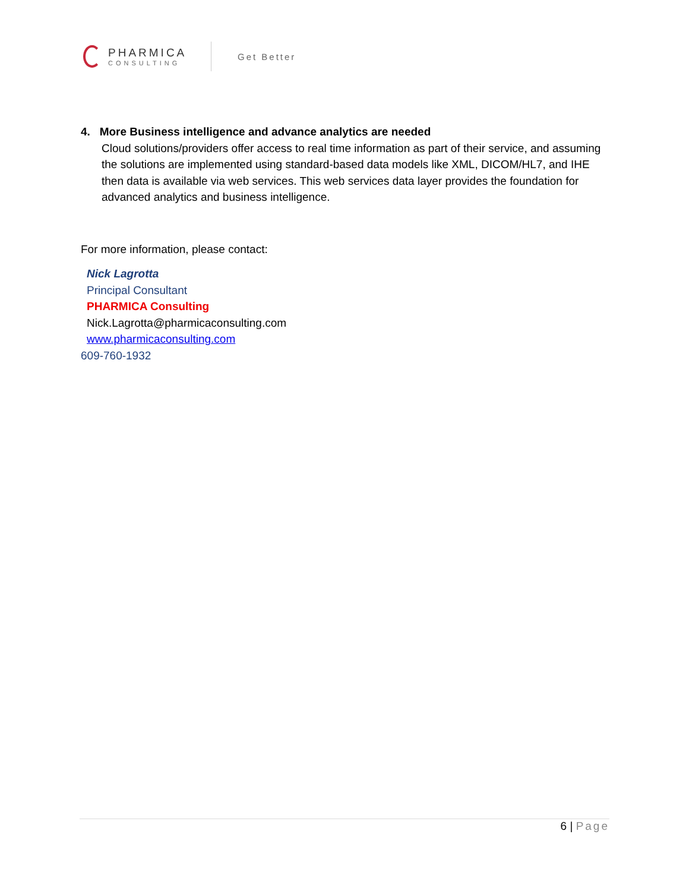PHARMICA
CONSULTING
Get Better
4. More Business intelligence and advance analytics are needed
Cloud solutions/providers offer access to real time information as part of their service, and assuming the solutions are implemented using standard-based data models like XML, DICOM/HL7, and IHE then data is available via web services. This web services data layer provides the foundation for advanced analytics and business intelligence.
For more information, please contact:
Nick Lagrotta
Principal Consultant
PHARMICA Consulting
Nick.Lagrotta@pharmicaconsulting.com
www.pharmicaconsulting.com
609-760-1932
6 | Page